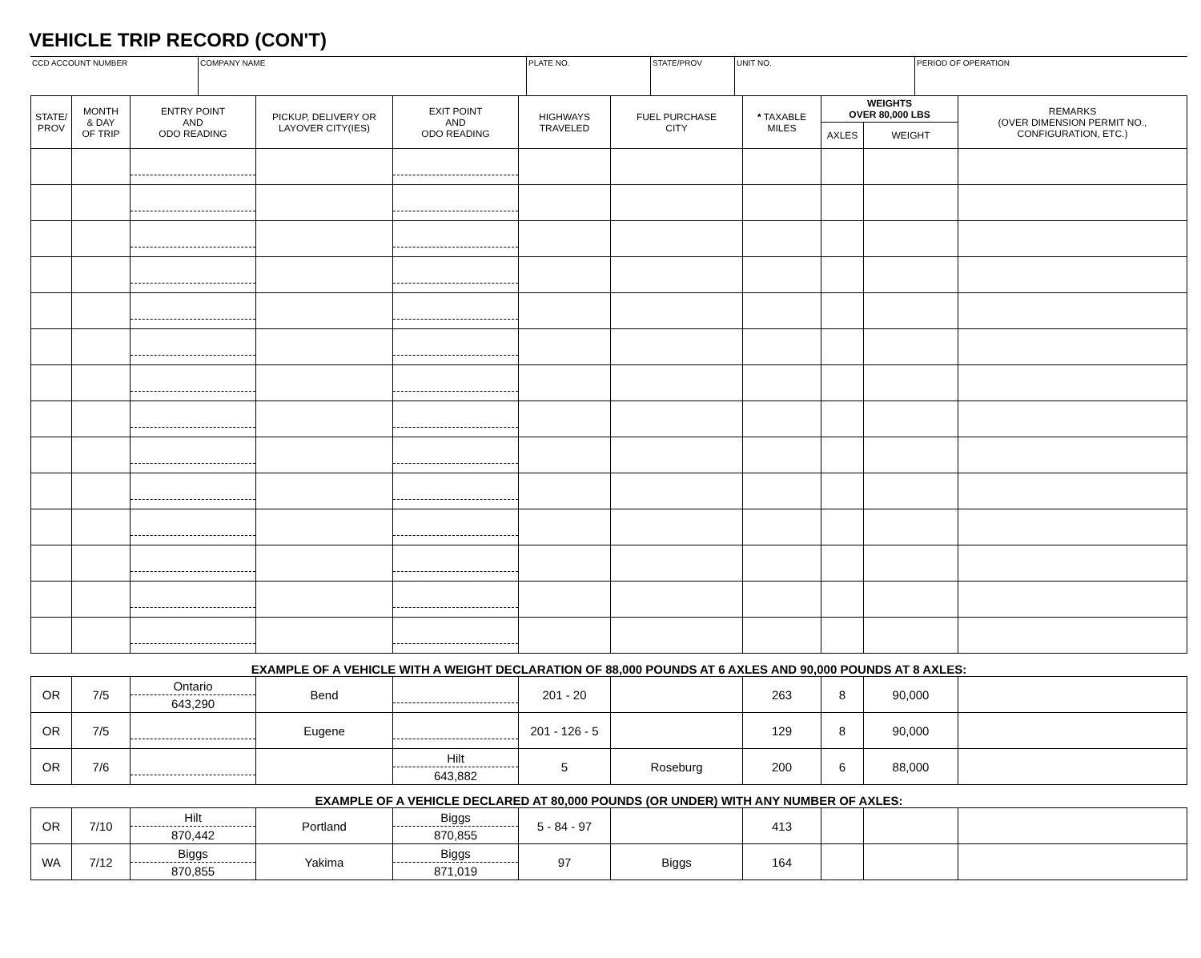VEHICLE TRIP RECORD (CON'T)
| CCD ACCOUNT NUMBER | COMPANY NAME | PLATE NO. | STATE/PROV | UNIT NO. | PERIOD OF OPERATION |
| STATE/ PROV | MONTH & DAY OF TRIP | ENTRY POINT AND ODO READING | PICKUP, DELIVERY OR LAYOVER CITY(IES) | EXIT POINT AND ODO READING | HIGHWAYS TRAVELED | FUEL PURCHASE CITY | * TAXABLE MILES | WEIGHTS OVER 80,000 LBS | | REMARKS (OVER DIMENSION PERMIT NO., CONFIGURATION, ETC.) |
| --- | --- | --- | --- | --- | --- | --- | --- | --- | --- | --- |
| | | | | | | | | AXLES | WEIGHT | |
| EXAMPLE OF A VEHICLE WITH A WEIGHT DECLARATION OF 88,000 POUNDS AT 6 AXLES AND 90,000 POUNDS AT 8 AXLES: | | | | | | | | | | |
| OR | 7/5 | Ontario 643,290 | Bend | | 201 - 20 | | 263 | 8 | 90,000 | |
| OR | 7/5 | | Eugene | | 201 - 126 - 5 | | 129 | 8 | 90,000 | |
| OR | 7/6 | | | Hilt 643,882 | 5 | Roseburg | 200 | 6 | 88,000 | |
| EXAMPLE OF A VEHICLE DECLARED AT 80,000 POUNDS (OR UNDER) WITH ANY NUMBER OF AXLES: | | | | | | | | | | |
| OR | 7/10 | Hilt 870,442 | Portland | Biggs 870,855 | 5 - 84 - 97 | | 413 | | | |
| WA | 7/12 | Biggs 870,855 | Yakima | Biggs 871,019 | 97 | Biggs | 164 | | | |